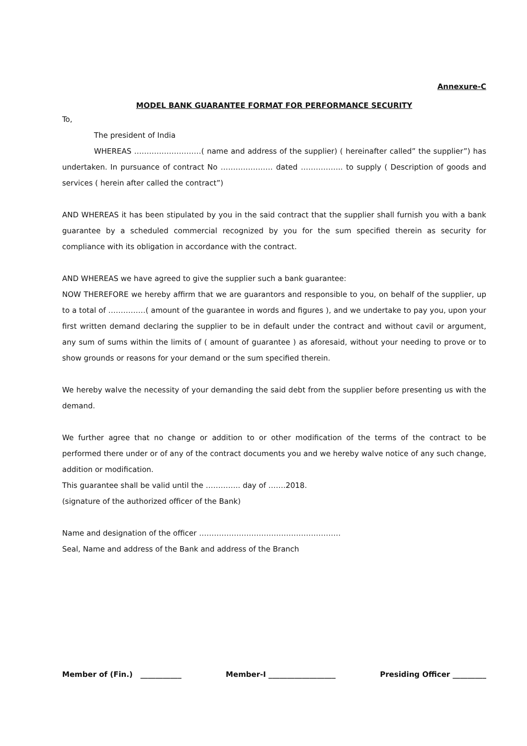Annexure-C
MODEL BANK GUARANTEE FORMAT FOR PERFORMANCE SECURITY
To,
The president of India
WHEREAS ………………………( name and address of the supplier) ( hereinafter called” the supplier”) has undertaken. In pursuance of contract No ………………… dated …………….. to supply ( Description of goods and services ( herein after called the contract”)
AND WHEREAS it has been stipulated by you in the said contract that the supplier shall furnish you with a bank guarantee by a scheduled commercial recognized by you for the sum specified therein as security for compliance with its obligation in accordance with the contract.
AND WHEREAS we have agreed to give the supplier such a bank guarantee:
NOW THEREFORE we hereby affirm that we are guarantors and responsible to you, on behalf of the supplier, up to a total of ……………( amount of the guarantee in words and figures ), and we undertake to pay you, upon your first written demand declaring the supplier to be in default under the contract and without cavil or argument, any sum of sums within the limits of ( amount of guarantee ) as aforesaid, without your needing to prove or to show grounds or reasons for your demand or the sum specified therein.
We hereby walve the necessity of your demanding the said debt from the supplier before presenting us with the demand.
We further agree that no change or addition to or other modification of the terms of the contract to be performed there under or of any of the contract documents you and we hereby walve notice of any such change, addition or modification.
This guarantee shall be valid until the ………….. day of …….2018.
(signature of the authorized officer of the Bank)
Name and designation of the officer …………………………………………………
Seal, Name and address of the Bank and address of the Branch
Member of (Fin.) ___________ Member-I __________________ Presiding Officer _________